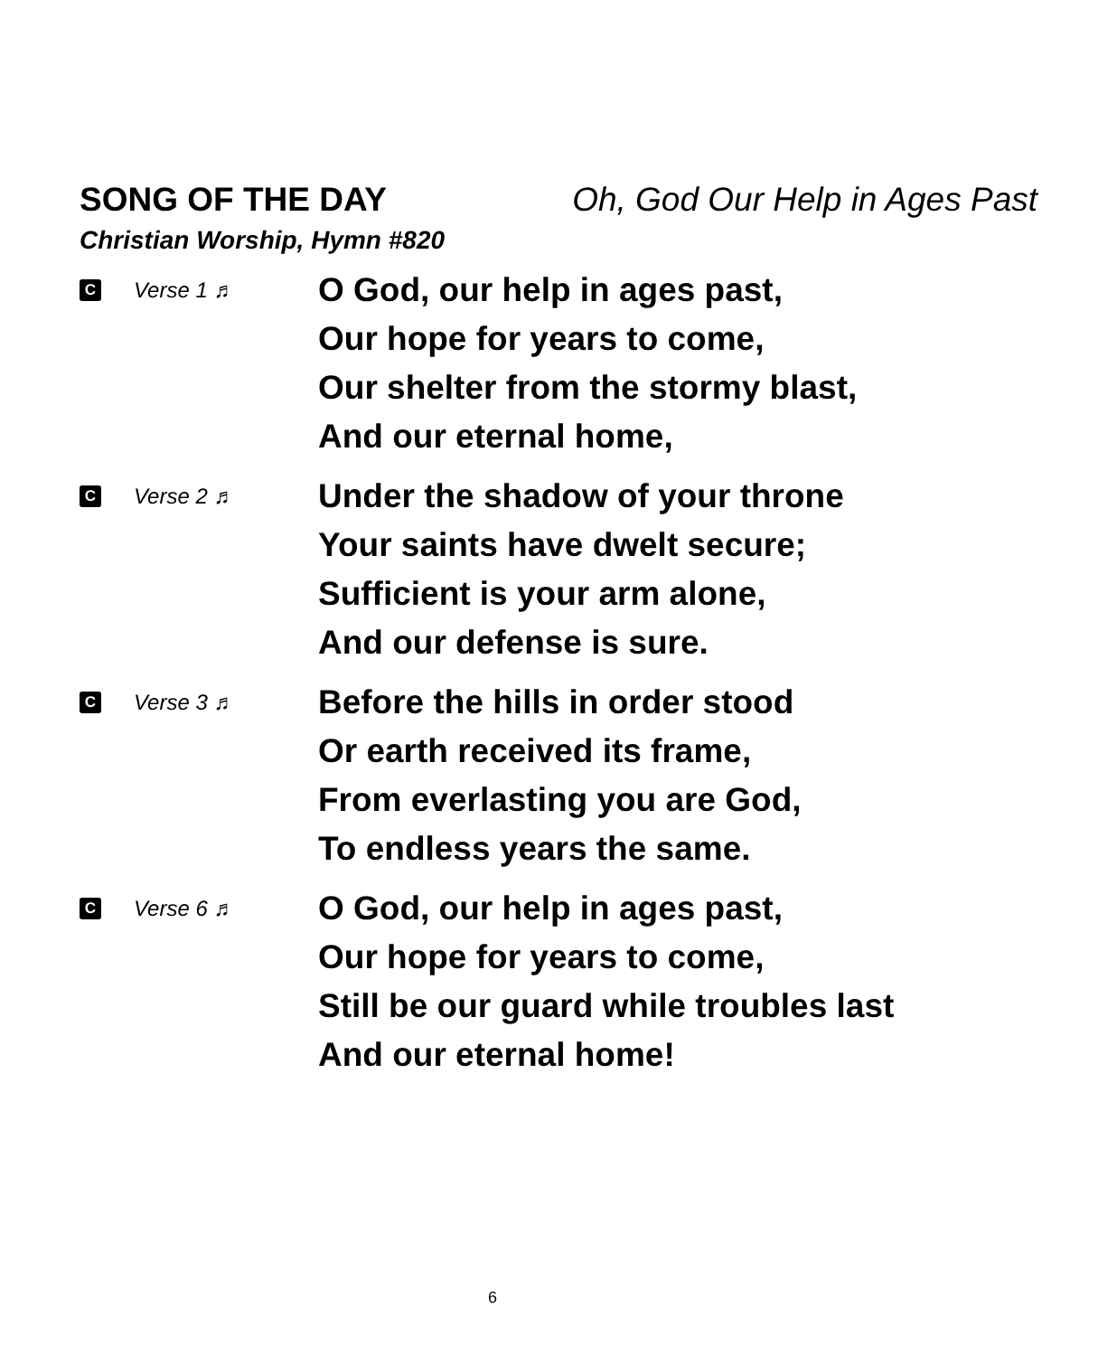SONG OF THE DAY Oh, God Our Help in Ages Past
Christian Worship, Hymn #820
C Verse 1 ♬
O God, our help in ages past,
Our hope for years to come,
Our shelter from the stormy blast,
And our eternal home,
C Verse 2 ♬
Under the shadow of your throne
Your saints have dwelt secure;
Sufficient is your arm alone,
And our defense is sure.
C Verse 3 ♬
Before the hills in order stood
Or earth received its frame,
From everlasting you are God,
To endless years the same.
C Verse 6 ♬
O God, our help in ages past,
Our hope for years to come,
Still be our guard while troubles last
And our eternal home!
6